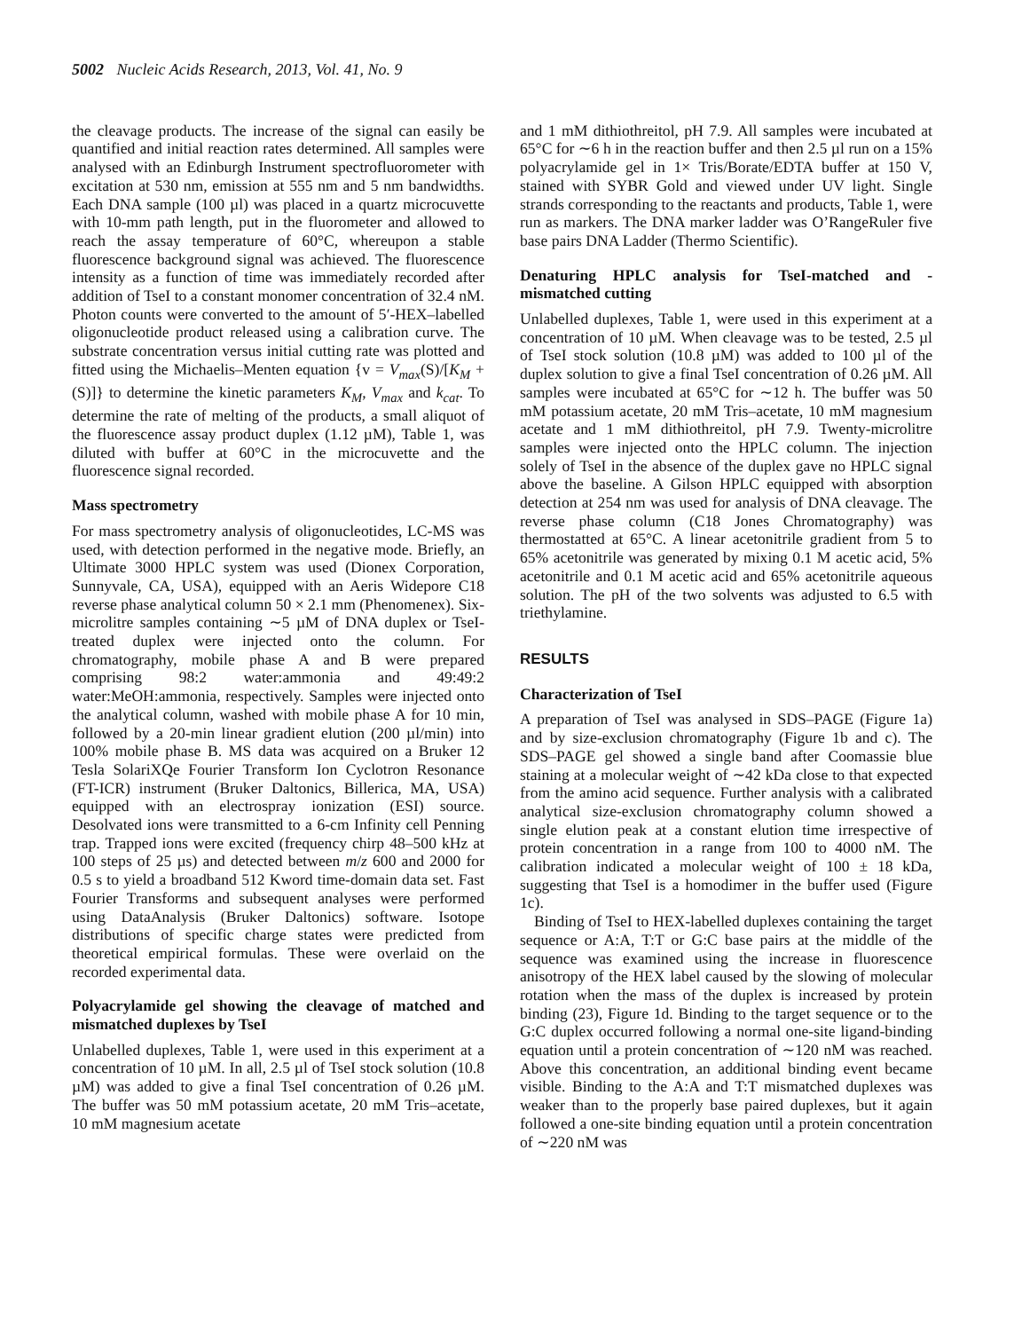5002 Nucleic Acids Research, 2013, Vol. 41, No. 9
the cleavage products. The increase of the signal can easily be quantified and initial reaction rates determined. All samples were analysed with an Edinburgh Instrument spectrofluorometer with excitation at 530 nm, emission at 555 nm and 5 nm bandwidths. Each DNA sample (100 µl) was placed in a quartz microcuvette with 10-mm path length, put in the fluorometer and allowed to reach the assay temperature of 60°C, whereupon a stable fluorescence background signal was achieved. The fluorescence intensity as a function of time was immediately recorded after addition of TseI to a constant monomer concentration of 32.4 nM. Photon counts were converted to the amount of 5′-HEX–labelled oligonucleotide product released using a calibration curve. The substrate concentration versus initial cutting rate was plotted and fitted using the Michaelis–Menten equation {v = V<sub>max</sub>(S)/[K<sub>M</sub> + (S)]} to determine the kinetic parameters K<sub>M</sub>, V<sub>max</sub> and k<sub>cat</sub>. To determine the rate of melting of the products, a small aliquot of the fluorescence assay product duplex (1.12 µM), Table 1, was diluted with buffer at 60°C in the microcuvette and the fluorescence signal recorded.
Mass spectrometry
For mass spectrometry analysis of oligonucleotides, LC-MS was used, with detection performed in the negative mode. Briefly, an Ultimate 3000 HPLC system was used (Dionex Corporation, Sunnyvale, CA, USA), equipped with an Aeris Widepore C18 reverse phase analytical column 50 × 2.1 mm (Phenomenex). Six-microlitre samples containing ∼5 µM of DNA duplex or TseI-treated duplex were injected onto the column. For chromatography, mobile phase A and B were prepared comprising 98:2 water:ammonia and 49:49:2 water:MeOH:ammonia, respectively. Samples were injected onto the analytical column, washed with mobile phase A for 10 min, followed by a 20-min linear gradient elution (200 µl/min) into 100% mobile phase B. MS data was acquired on a Bruker 12 Tesla SolariXQe Fourier Transform Ion Cyclotron Resonance (FT-ICR) instrument (Bruker Daltonics, Billerica, MA, USA) equipped with an electrospray ionization (ESI) source. Desolvated ions were transmitted to a 6-cm Infinity cell Penning trap. Trapped ions were excited (frequency chirp 48–500 kHz at 100 steps of 25 µs) and detected between m/z 600 and 2000 for 0.5 s to yield a broadband 512 Kword time-domain data set. Fast Fourier Transforms and subsequent analyses were performed using DataAnalysis (Bruker Daltonics) software. Isotope distributions of specific charge states were predicted from theoretical empirical formulas. These were overlaid on the recorded experimental data.
Polyacrylamide gel showing the cleavage of matched and mismatched duplexes by TseI
Unlabelled duplexes, Table 1, were used in this experiment at a concentration of 10 µM. In all, 2.5 µl of TseI stock solution (10.8 µM) was added to give a final TseI concentration of 0.26 µM. The buffer was 50 mM potassium acetate, 20 mM Tris–acetate, 10 mM magnesium acetate
and 1 mM dithiothreitol, pH 7.9. All samples were incubated at 65°C for ∼6 h in the reaction buffer and then 2.5 µl run on a 15% polyacrylamide gel in 1× Tris/Borate/EDTA buffer at 150 V, stained with SYBR Gold and viewed under UV light. Single strands corresponding to the reactants and products, Table 1, were run as markers. The DNA marker ladder was O’RangeRuler five base pairs DNA Ladder (Thermo Scientific).
Denaturing HPLC analysis for TseI-matched and -mismatched cutting
Unlabelled duplexes, Table 1, were used in this experiment at a concentration of 10 µM. When cleavage was to be tested, 2.5 µl of TseI stock solution (10.8 µM) was added to 100 µl of the duplex solution to give a final TseI concentration of 0.26 µM. All samples were incubated at 65°C for ∼12 h. The buffer was 50 mM potassium acetate, 20 mM Tris–acetate, 10 mM magnesium acetate and 1 mM dithiothreitol, pH 7.9. Twenty-microlitre samples were injected onto the HPLC column. The injection solely of TseI in the absence of the duplex gave no HPLC signal above the baseline. A Gilson HPLC equipped with absorption detection at 254 nm was used for analysis of DNA cleavage. The reverse phase column (C18 Jones Chromatography) was thermostatted at 65°C. A linear acetonitrile gradient from 5 to 65% acetonitrile was generated by mixing 0.1 M acetic acid, 5% acetonitrile and 0.1 M acetic acid and 65% acetonitrile aqueous solution. The pH of the two solvents was adjusted to 6.5 with triethylamine.
RESULTS
Characterization of TseI
A preparation of TseI was analysed in SDS–PAGE (Figure 1a) and by size-exclusion chromatography (Figure 1b and c). The SDS–PAGE gel showed a single band after Coomassie blue staining at a molecular weight of ∼42 kDa close to that expected from the amino acid sequence. Further analysis with a calibrated analytical size-exclusion chromatography column showed a single elution peak at a constant elution time irrespective of protein concentration in a range from 100 to 4000 nM. The calibration indicated a molecular weight of 100 ± 18 kDa, suggesting that TseI is a homodimer in the buffer used (Figure 1c).
Binding of TseI to HEX-labelled duplexes containing the target sequence or A:A, T:T or G:C base pairs at the middle of the sequence was examined using the increase in fluorescence anisotropy of the HEX label caused by the slowing of molecular rotation when the mass of the duplex is increased by protein binding (23), Figure 1d. Binding to the target sequence or to the G:C duplex occurred following a normal one-site ligand-binding equation until a protein concentration of ∼120 nM was reached. Above this concentration, an additional binding event became visible. Binding to the A:A and T:T mismatched duplexes was weaker than to the properly base paired duplexes, but it again followed a one-site binding equation until a protein concentration of ∼220 nM was